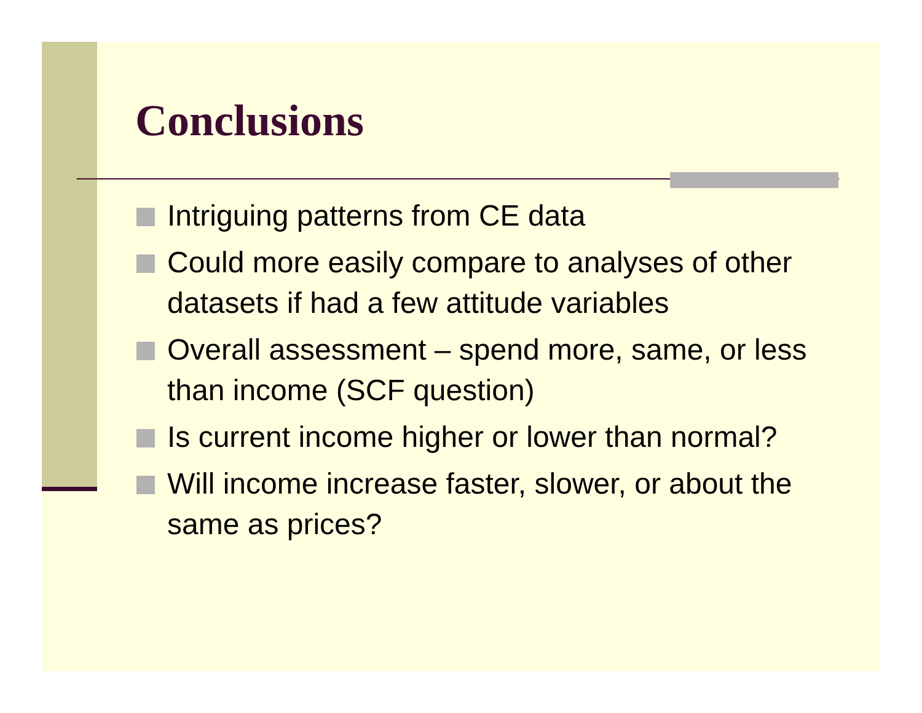Conclusions
Intriguing patterns from CE data
Could more easily compare to analyses of other datasets if had a few attitude variables
Overall assessment – spend more, same, or less than income (SCF question)
Is current income higher or lower than normal?
Will income increase faster, slower, or about the same as prices?